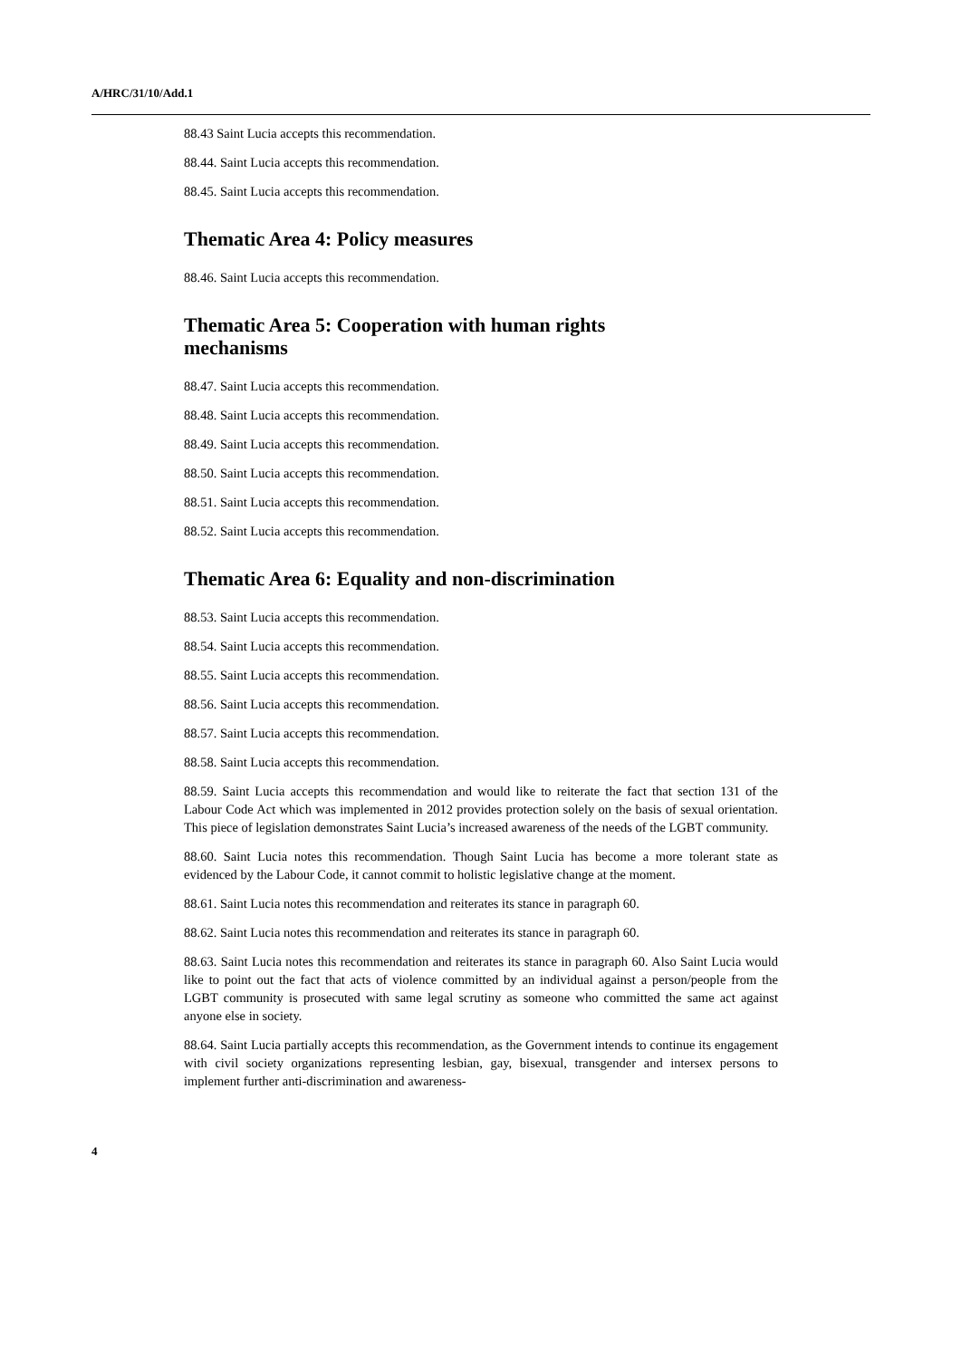A/HRC/31/10/Add.1
88.43 Saint Lucia accepts this recommendation.
88.44. Saint Lucia accepts this recommendation.
88.45. Saint Lucia accepts this recommendation.
Thematic Area 4: Policy measures
88.46. Saint Lucia accepts this recommendation.
Thematic Area 5: Cooperation with human rights
mechanisms
88.47. Saint Lucia accepts this recommendation.
88.48. Saint Lucia accepts this recommendation.
88.49. Saint Lucia accepts this recommendation.
88.50. Saint Lucia accepts this recommendation.
88.51. Saint Lucia accepts this recommendation.
88.52. Saint Lucia accepts this recommendation.
Thematic Area 6: Equality and non-discrimination
88.53. Saint Lucia accepts this recommendation.
88.54. Saint Lucia accepts this recommendation.
88.55. Saint Lucia accepts this recommendation.
88.56. Saint Lucia accepts this recommendation.
88.57. Saint Lucia accepts this recommendation.
88.58. Saint Lucia accepts this recommendation.
88.59. Saint Lucia accepts this recommendation and would like to reiterate the fact that section 131 of the Labour Code Act which was implemented in 2012 provides protection solely on the basis of sexual orientation. This piece of legislation demonstrates Saint Lucia’s increased awareness of the needs of the LGBT community.
88.60. Saint Lucia notes this recommendation. Though Saint Lucia has become a more tolerant state as evidenced by the Labour Code, it cannot commit to holistic legislative change at the moment.
88.61. Saint Lucia notes this recommendation and reiterates its stance in paragraph 60.
88.62. Saint Lucia notes this recommendation and reiterates its stance in paragraph 60.
88.63. Saint Lucia notes this recommendation and reiterates its stance in paragraph 60. Also Saint Lucia would like to point out the fact that acts of violence committed by an individual against a person/people from the LGBT community is prosecuted with same legal scrutiny as someone who committed the same act against anyone else in society.
88.64. Saint Lucia partially accepts this recommendation, as the Government intends to continue its engagement with civil society organizations representing lesbian, gay, bisexual, transgender and intersex persons to implement further anti-discrimination and awareness-
4